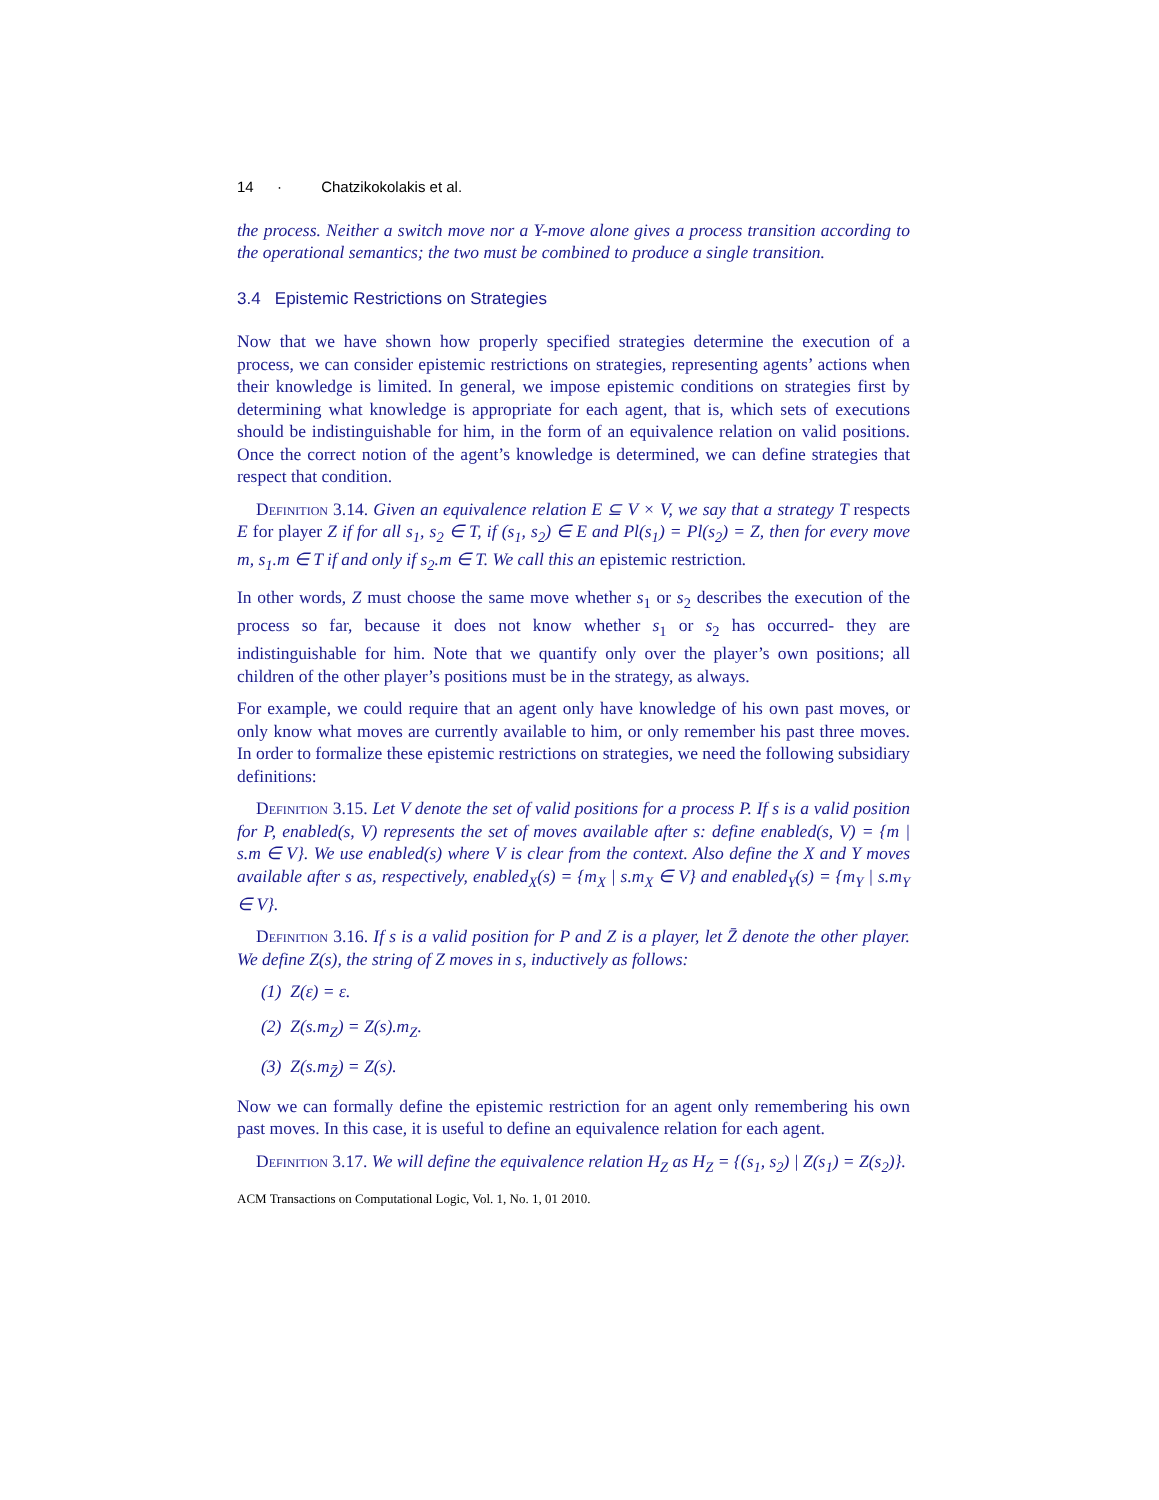14 · Chatzikokolakis et al.
the process. Neither a switch move nor a Y-move alone gives a process transition according to the operational semantics; the two must be combined to produce a single transition.
3.4 Epistemic Restrictions on Strategies
Now that we have shown how properly specified strategies determine the execution of a process, we can consider epistemic restrictions on strategies, representing agents’ actions when their knowledge is limited. In general, we impose epistemic conditions on strategies first by determining what knowledge is appropriate for each agent, that is, which sets of executions should be indistinguishable for him, in the form of an equivalence relation on valid positions. Once the correct notion of the agent’s knowledge is determined, we can define strategies that respect that condition.
Definition 3.14. Given an equivalence relation E ⊆ V × V, we say that a strategy T respects E for player Z if for all s<sub>1</sub>, s<sub>2</sub> ∈ T, if (s<sub>1</sub>, s<sub>2</sub>) ∈ E and Pl(s<sub>1</sub>) = Pl(s<sub>2</sub>) = Z, then for every move m, s<sub>1</sub>.m ∈ T if and only if s<sub>2</sub>.m ∈ T. We call this an epistemic restriction.
In other words, Z must choose the same move whether s<sub>1</sub> or s<sub>2</sub> describes the execution of the process so far, because it does not know whether s<sub>1</sub> or s<sub>2</sub> has occurred- they are indistinguishable for him. Note that we quantify only over the player’s own positions; all children of the other player’s positions must be in the strategy, as always.
For example, we could require that an agent only have knowledge of his own past moves, or only know what moves are currently available to him, or only remember his past three moves. In order to formalize these epistemic restrictions on strategies, we need the following subsidiary definitions:
Definition 3.15. Let V denote the set of valid positions for a process P. If s is a valid position for P, enabled(s, V) represents the set of moves available after s: define enabled(s, V) = {m | s.m ∈ V}. We use enabled(s) where V is clear from the context. Also define the X and Y moves available after s as, respectively, enabled<sub>X</sub>(s) = {m<sub>X</sub> | s.m<sub>X</sub> ∈ V} and enabled<sub>Y</sub>(s) = {m<sub>Y</sub> | s.m<sub>Y</sub> ∈ V}.
Definition 3.16. If s is a valid position for P and Z is a player, let Z̄ denote the other player. We define Z(s), the string of Z moves in s, inductively as follows:
(1) Z(ε) = ε.
(2) Z(s.m<sub>Z</sub>) = Z(s).m<sub>Z</sub>.
(3) Z(s.m<sub>Z̄</sub>) = Z(s).
Now we can formally define the epistemic restriction for an agent only remembering his own past moves. In this case, it is useful to define an equivalence relation for each agent.
Definition 3.17. We will define the equivalence relation H<sub>Z</sub> as H<sub>Z</sub> = {(s<sub>1</sub>, s<sub>2</sub>) | Z(s<sub>1</sub>) = Z(s<sub>2</sub>)}.
ACM Transactions on Computational Logic, Vol. 1, No. 1, 01 2010.